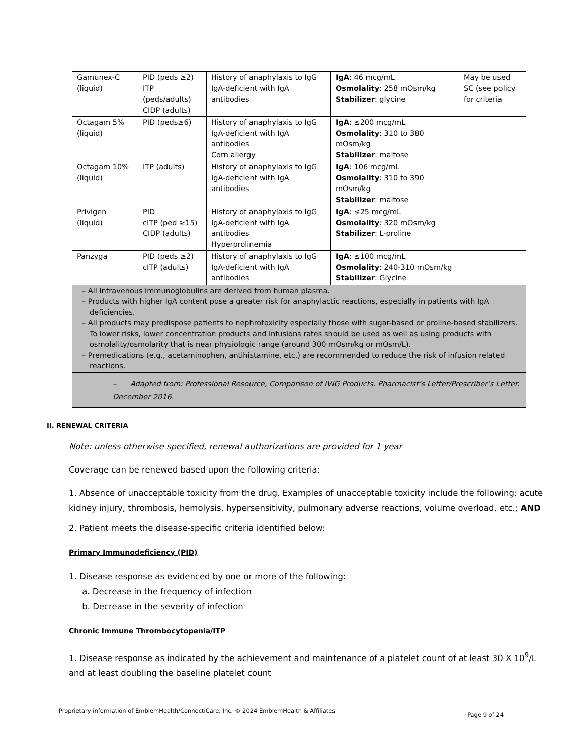| Gamunex-C (liquid) | PID (peds ≥2) ITP (peds/adults) CIDP (adults) | History of anaphylaxis to IgG IgA-deficient with IgA antibodies | IgA : 46 mcg/mL Osmolality : 258 mOsm/kg Stabilizer : glycine | May be used SC (see policy for criteria |
| Octagam 5% (liquid) | PID (peds≥6) | History of anaphylaxis to IgG IgA-deficient with IgA antibodies Corn allergy | IgA : ≤200 mcg/mL Osmolality : 310 to 380 mOsm/kg Stabilizer : maltose | |
| Octagam 10% (liquid) | ITP (adults) | History of anaphylaxis to IgG IgA-deficient with IgA antibodies | IgA : 106 mcg/mL Osmolality : 310 to 390 mOsm/kg Stabilizer : maltose | |
| Privigen (liquid) | PID cITP (ped ≥15) CIDP (adults) | History of anaphylaxis to IgG IgA-deficient with IgA antibodies Hyperprolinemia | IgA : ≤25 mcg/mL Osmolality : 320 mOsm/kg Stabilizer : L-proline | |
| Panzyga | PID (peds ≥2) cITP (adults) | History of anaphylaxis to IgG IgA-deficient with IgA antibodies | IgA : ≤100 mcg/mL Osmolality : 240-310 mOsm/kg Stabilizer : Glycine | |
| – All intravenous immunoglobulins are derived from human plasma. – Products with higher IgA content pose a greater risk for anaphylactic reactions, especially in patients with IgA deficiencies. – All products may predispose patients to nephrotoxicity especially those with sugar-based or proline-based stabilizers. To lower risks, lower concentration products and infusions rates should be used as well as using products with osmolality/osmolarity that is near physiologic range (around 300 mOsm/kg or mOsm/L). – Premedications (e.g., acetaminophen, antihistamine, etc.) are recommended to reduce the risk of infusion related reactions. | | | | |
| – Adapted from: Professional Resource, Comparison of IVIG Products. Pharmacist’s Letter/Prescriber’s Letter. December 2016. | | | | |
II. RENEWAL CRITERIA
Note: unless otherwise specified, renewal authorizations are provided for 1 year
Coverage can be renewed based upon the following criteria:
1. Absence of unacceptable toxicity from the drug. Examples of unacceptable toxicity include the following: acute kidney injury, thrombosis, hemolysis, hypersensitivity, pulmonary adverse reactions, volume overload, etc.; AND
2. Patient meets the disease-specific criteria identified below:
Primary Immunodeficiency (PID)
1. Disease response as evidenced by one or more of the following:
a. Decrease in the frequency of infection
b. Decrease in the severity of infection
Chronic Immune Thrombocytopenia/ITP
1. Disease response as indicated by the achievement and maintenance of a platelet count of at least 30 X 10<sup>9</sup>/L and at least doubling the baseline platelet count
Proprietary information of EmblemHealth/ConnectiCare, Inc. © 2024 EmblemHealth & Affiliates Page 9 of 24